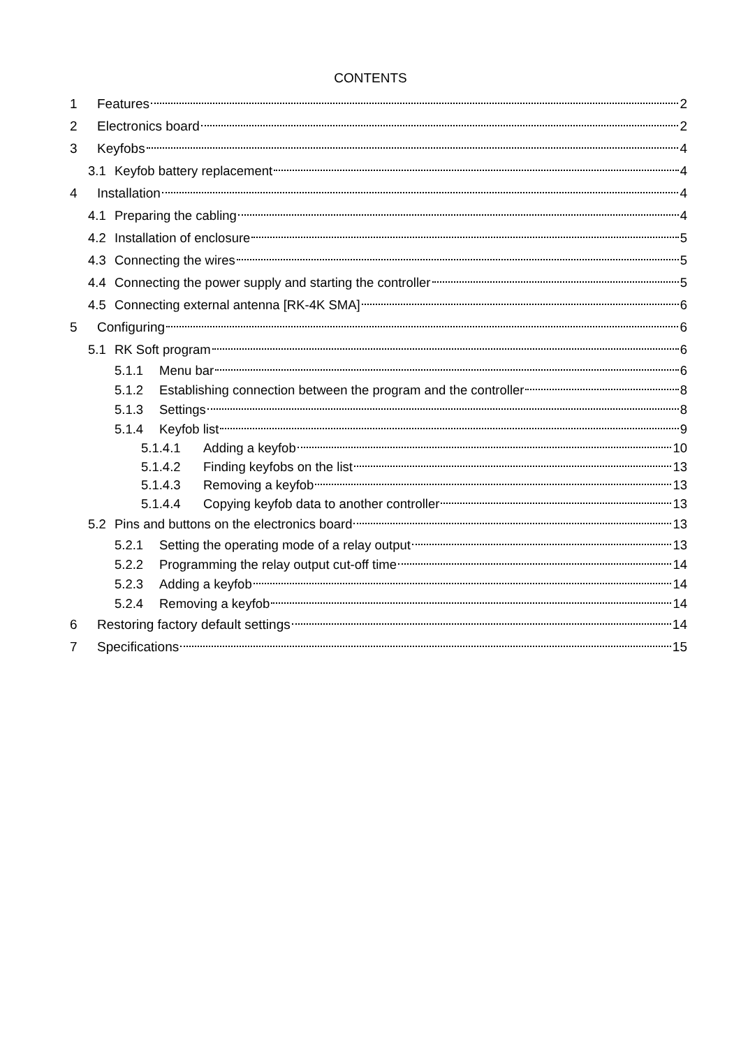CONTENTS
1 Features 2
2 Electronics board 2
3 Keyfobs 4
3.1 Keyfob battery replacement 4
4 Installation 4
4.1 Preparing the cabling 4
4.2 Installation of enclosure 5
4.3 Connecting the wires 5
4.4 Connecting the power supply and starting the controller 5
4.5 Connecting external antenna [RK-4K SMA] 6
5 Configuring 6
5.1 RK Soft program 6
5.1.1 Menu bar 6
5.1.2 Establishing connection between the program and the controller 8
5.1.3 Settings 8
5.1.4 Keyfob list 9
5.1.4.1 Adding a keyfob 10
5.1.4.2 Finding keyfobs on the list 13
5.1.4.3 Removing a keyfob 13
5.1.4.4 Copying keyfob data to another controller 13
5.2 Pins and buttons on the electronics board 13
5.2.1 Setting the operating mode of a relay output 13
5.2.2 Programming the relay output cut-off time 14
5.2.3 Adding a keyfob 14
5.2.4 Removing a keyfob 14
6 Restoring factory default settings 14
7 Specifications 15